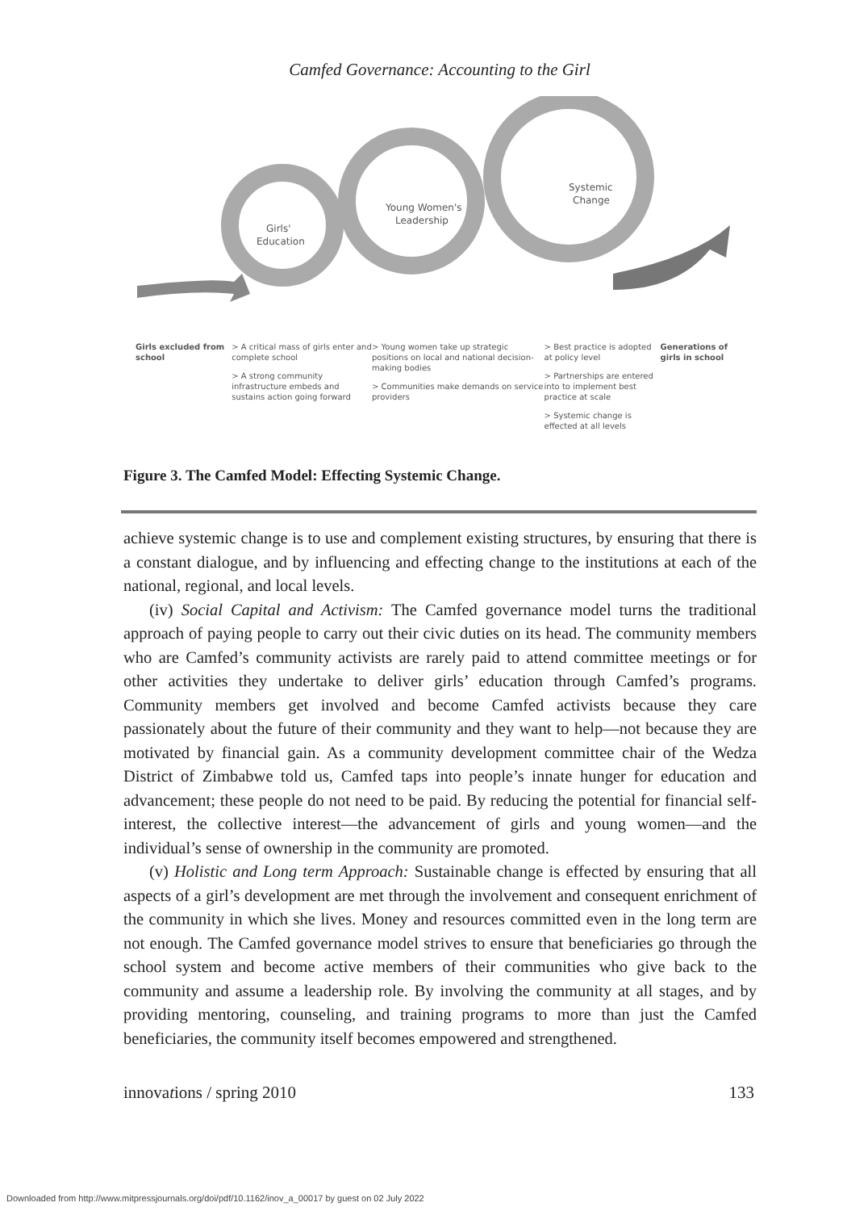Camfed Governance: Accounting to the Girl
Girls'
Education
Young Women's
Leadership
Systemic
Change
Girls excluded from school
> A critical mass of girls enter and complete school
> A strong community infrastructure embeds and sustains action going forward
> Young women take up strategic positions on local and national decision-making bodies
> Communities make demands on service providers
> Best practice is adopted at policy level
> Partnerships are entered into to implement best practice at scale
> Systemic change is effected at all levels
Generations of girls in school
Figure 3. The Camfed Model: Effecting Systemic Change.
achieve systemic change is to use and complement existing structures, by ensuring that there is a constant dialogue, and by influencing and effecting change to the institutions at each of the national, regional, and local levels.
(iv) Social Capital and Activism: The Camfed governance model turns the traditional approach of paying people to carry out their civic duties on its head. The community members who are Camfed’s community activists are rarely paid to attend committee meetings or for other activities they undertake to deliver girls’ education through Camfed’s programs. Community members get involved and become Camfed activists because they care passionately about the future of their community and they want to help—not because they are motivated by financial gain. As a community development committee chair of the Wedza District of Zimbabwe told us, Camfed taps into people’s innate hunger for education and advancement; these people do not need to be paid. By reducing the potential for financial self-interest, the collective interest—the advancement of girls and young women—and the individual’s sense of ownership in the community are promoted.
(v) Holistic and Long term Approach: Sustainable change is effected by ensuring that all aspects of a girl’s development are met through the involvement and consequent enrichment of the community in which she lives. Money and resources committed even in the long term are not enough. The Camfed governance model strives to ensure that beneficiaries go through the school system and become active members of their communities who give back to the community and assume a leadership role. By involving the community at all stages, and by providing mentoring, counseling, and training programs to more than just the Camfed beneficiaries, the community itself becomes empowered and strengthened.
innovations / spring 2010 133
Downloaded from http://www.mitpressjournals.org/doi/pdf/10.1162/inov_a_00017 by guest on 02 July 2022